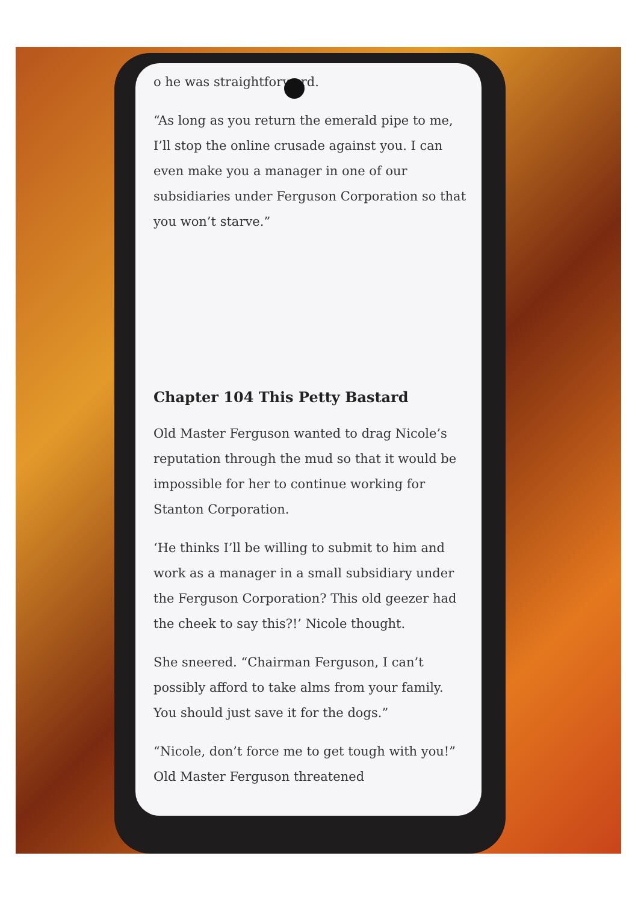o he was straightforward.
“As long as you return the emerald pipe to me, I’ll stop the online crusade against you. I can even make you a manager in one of our subsidiaries under Ferguson Corporation so that you won’t starve.”
Chapter 104 This Petty Bastard
Old Master Ferguson wanted to drag Nicole’s reputation through the mud so that it would be impossible for her to continue working for Stanton Corporation.
‘He thinks I’ll be willing to submit to him and work as a manager in a small subsidiary under the Ferguson Corporation? This old geezer had the cheek to say this?!’ Nicole thought.
She sneered. “Chairman Ferguson, I can’t possibly afford to take alms from your family. You should just save it for the dogs.”
“Nicole, don’t force me to get tough with you!” Old Master Ferguson threatened